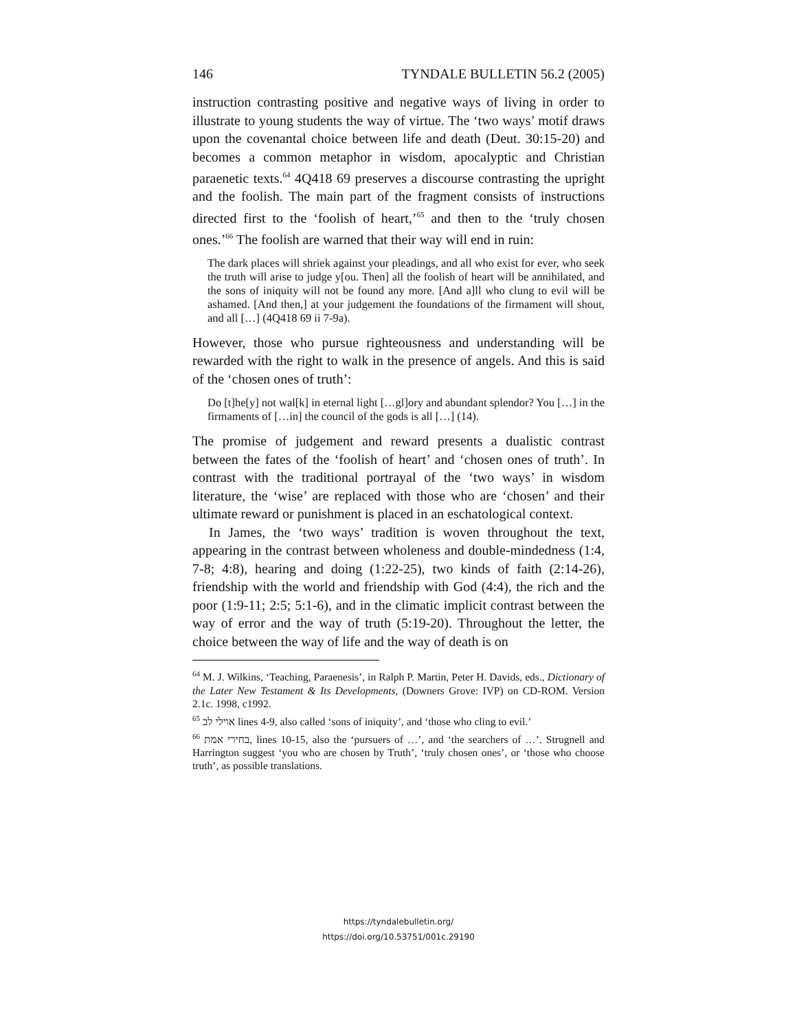146 TYNDALE BULLETIN 56.2 (2005)
instruction contrasting positive and negative ways of living in order to illustrate to young students the way of virtue. The ‘two ways’ motif draws upon the covenantal choice between life and death (Deut. 30:15-20) and becomes a common metaphor in wisdom, apocalyptic and Christian paraenetic texts.<sup>64</sup> 4Q418 69 preserves a discourse contrasting the upright and the foolish. The main part of the fragment consists of instructions directed first to the ‘foolish of heart,’<sup>65</sup> and then to the ‘truly chosen ones.’<sup>66</sup> The foolish are warned that their way will end in ruin:
The dark places will shriek against your pleadings, and all who exist for ever, who seek the truth will arise to judge y[ou. Then] all the foolish of heart will be annihilated, and the sons of iniquity will not be found any more. [And a]ll who clung to evil will be ashamed. [And then,] at your judgement the foundations of the firmament will shout, and all […] (4Q418 69 ii 7-9a).
However, those who pursue righteousness and understanding will be rewarded with the right to walk in the presence of angels. And this is said of the ‘chosen ones of truth’:
Do [t]he[y] not wal[k] in eternal light […gl]ory and abundant splendor? You […] in the firmaments of […in] the council of the gods is all […] (14).
The promise of judgement and reward presents a dualistic contrast between the fates of the ‘foolish of heart’ and ‘chosen ones of truth’. In contrast with the traditional portrayal of the ‘two ways’ in wisdom literature, the ‘wise’ are replaced with those who are ‘chosen’ and their ultimate reward or punishment is placed in an eschatological context.
In James, the ‘two ways’ tradition is woven throughout the text, appearing in the contrast between wholeness and double-mindedness (1:4, 7-8; 4:8), hearing and doing (1:22-25), two kinds of faith (2:14-26), friendship with the world and friendship with God (4:4), the rich and the poor (1:9-11; 2:5; 5:1-6), and in the climatic implicit contrast between the way of error and the way of truth (5:19-20). Throughout the letter, the choice between the way of life and the way of death is on
<sup>64</sup> M. J. Wilkins, ‘Teaching, Paraenesis’, in Ralph P. Martin, Peter H. Davids, eds., Dictionary of the Later New Testament & Its Developments, (Downers Grove: IVP) on CD-ROM. Version 2.1c. 1998, c1992.
<sup>65</sup> אוילי לב lines 4-9, also called ‘sons of iniquity’, and ‘those who cling to evil.’
<sup>66</sup> בחירי אמת, lines 10-15, also the ‘pursuers of …’, and ‘the searchers of …’. Strugnell and Harrington suggest ‘you who are chosen by Truth’, ‘truly chosen ones’, or ‘those who choose truth’, as possible translations.
https://tyndalebulletin.org/
https://doi.org/10.53751/001c.29190